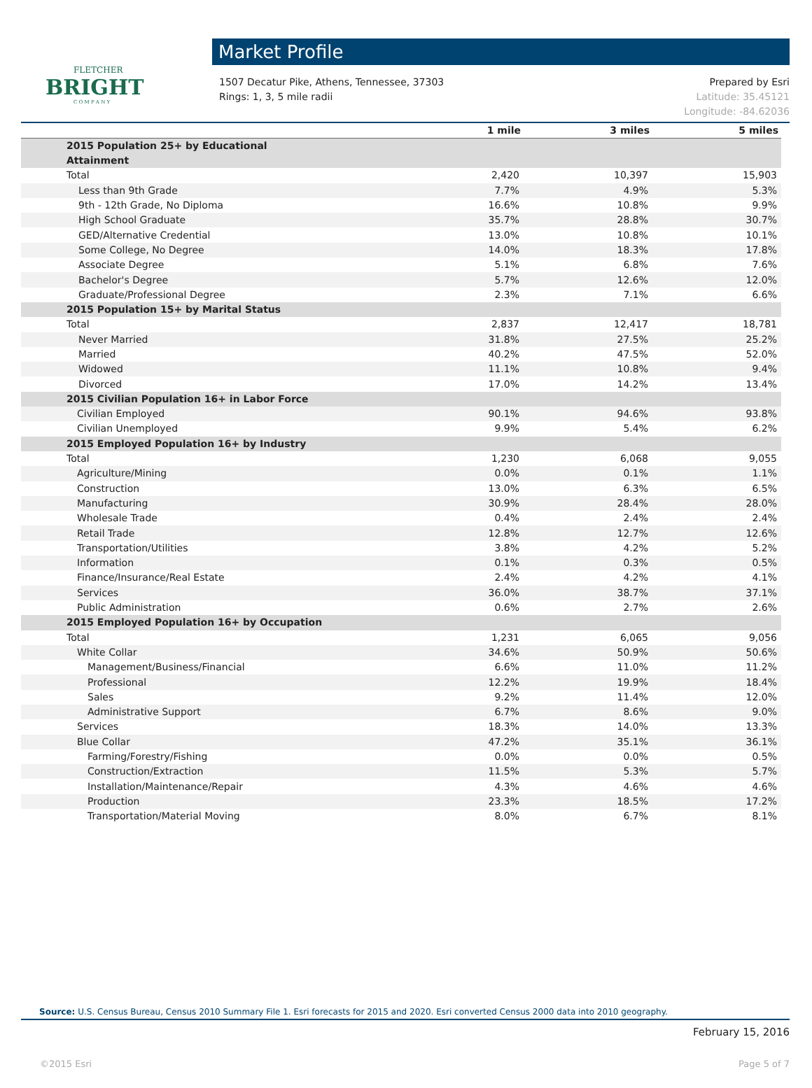FLETCHER
BRIGHT
C O M P A N Y
Market Profile
1507 Decatur Pike, Athens, Tennessee, 37303
Rings: 1, 3, 5 mile radii
Prepared by Esri
Latitude: 35.45121
Longitude: -84.62036
| | 1 mile | 3 miles | 5 miles |
| --- | --- | --- | --- |
| 2015 Population 25+ by Educational Attainment | | | |
| Total | 2,420 | 10,397 | 15,903 |
| Less than 9th Grade | 7.7% | 4.9% | 5.3% |
| 9th - 12th Grade, No Diploma | 16.6% | 10.8% | 9.9% |
| High School Graduate | 35.7% | 28.8% | 30.7% |
| GED/Alternative Credential | 13.0% | 10.8% | 10.1% |
| Some College, No Degree | 14.0% | 18.3% | 17.8% |
| Associate Degree | 5.1% | 6.8% | 7.6% |
| Bachelor's Degree | 5.7% | 12.6% | 12.0% |
| Graduate/Professional Degree | 2.3% | 7.1% | 6.6% |
| 2015 Population 15+ by Marital Status | | | |
| Total | 2,837 | 12,417 | 18,781 |
| Never Married | 31.8% | 27.5% | 25.2% |
| Married | 40.2% | 47.5% | 52.0% |
| Widowed | 11.1% | 10.8% | 9.4% |
| Divorced | 17.0% | 14.2% | 13.4% |
| 2015 Civilian Population 16+ in Labor Force | | | |
| Civilian Employed | 90.1% | 94.6% | 93.8% |
| Civilian Unemployed | 9.9% | 5.4% | 6.2% |
| 2015 Employed Population 16+ by Industry | | | |
| Total | 1,230 | 6,068 | 9,055 |
| Agriculture/Mining | 0.0% | 0.1% | 1.1% |
| Construction | 13.0% | 6.3% | 6.5% |
| Manufacturing | 30.9% | 28.4% | 28.0% |
| Wholesale Trade | 0.4% | 2.4% | 2.4% |
| Retail Trade | 12.8% | 12.7% | 12.6% |
| Transportation/Utilities | 3.8% | 4.2% | 5.2% |
| Information | 0.1% | 0.3% | 0.5% |
| Finance/Insurance/Real Estate | 2.4% | 4.2% | 4.1% |
| Services | 36.0% | 38.7% | 37.1% |
| Public Administration | 0.6% | 2.7% | 2.6% |
| 2015 Employed Population 16+ by Occupation | | | |
| Total | 1,231 | 6,065 | 9,056 |
| White Collar | 34.6% | 50.9% | 50.6% |
| Management/Business/Financial | 6.6% | 11.0% | 11.2% |
| Professional | 12.2% | 19.9% | 18.4% |
| Sales | 9.2% | 11.4% | 12.0% |
| Administrative Support | 6.7% | 8.6% | 9.0% |
| Services | 18.3% | 14.0% | 13.3% |
| Blue Collar | 47.2% | 35.1% | 36.1% |
| Farming/Forestry/Fishing | 0.0% | 0.0% | 0.5% |
| Construction/Extraction | 11.5% | 5.3% | 5.7% |
| Installation/Maintenance/Repair | 4.3% | 4.6% | 4.6% |
| Production | 23.3% | 18.5% | 17.2% |
| Transportation/Material Moving | 8.0% | 6.7% | 8.1% |
Source: U.S. Census Bureau, Census 2010 Summary File 1. Esri forecasts for 2015 and 2020. Esri converted Census 2000 data into 2010 geography.
February 15, 2016
©2015 Esri Page 5 of 7